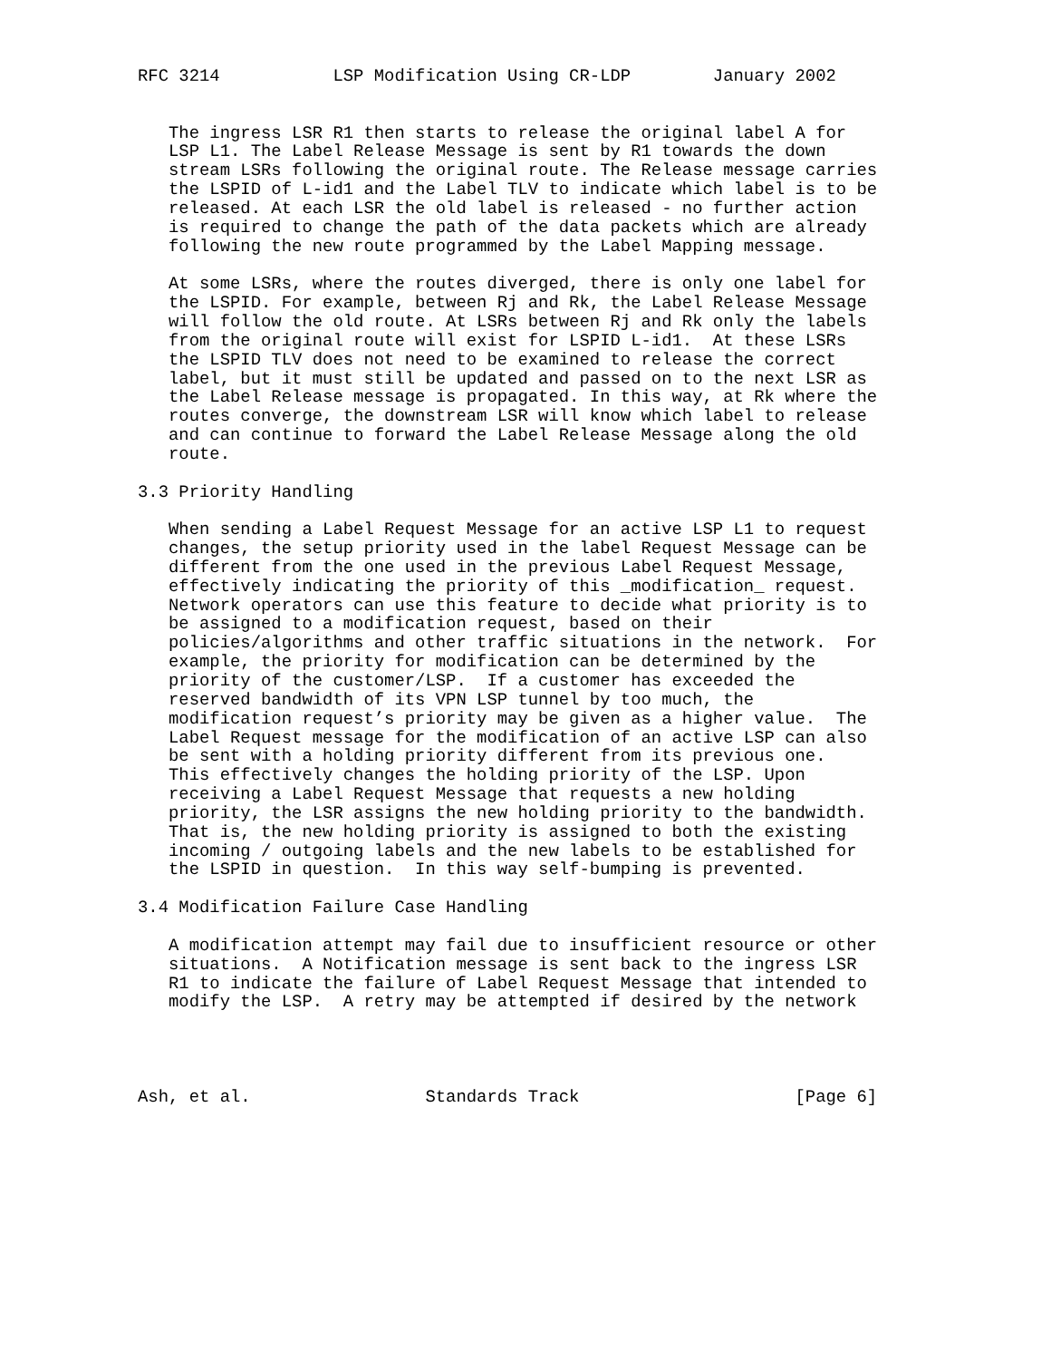RFC 3214           LSP Modification Using CR-LDP        January 2002


   The ingress LSR R1 then starts to release the original label A for
   LSP L1. The Label Release Message is sent by R1 towards the down
   stream LSRs following the original route. The Release message carries
   the LSPID of L-id1 and the Label TLV to indicate which label is to be
   released. At each LSR the old label is released - no further action
   is required to change the path of the data packets which are already
   following the new route programmed by the Label Mapping message.

   At some LSRs, where the routes diverged, there is only one label for
   the LSPID. For example, between Rj and Rk, the Label Release Message
   will follow the old route. At LSRs between Rj and Rk only the labels
   from the original route will exist for LSPID L-id1.  At these LSRs
   the LSPID TLV does not need to be examined to release the correct
   label, but it must still be updated and passed on to the next LSR as
   the Label Release message is propagated. In this way, at Rk where the
   routes converge, the downstream LSR will know which label to release
   and can continue to forward the Label Release Message along the old
   route.

3.3 Priority Handling

   When sending a Label Request Message for an active LSP L1 to request
   changes, the setup priority used in the label Request Message can be
   different from the one used in the previous Label Request Message,
   effectively indicating the priority of this _modification_ request.
   Network operators can use this feature to decide what priority is to
   be assigned to a modification request, based on their
   policies/algorithms and other traffic situations in the network.  For
   example, the priority for modification can be determined by the
   priority of the customer/LSP.  If a customer has exceeded the
   reserved bandwidth of its VPN LSP tunnel by too much, the
   modification request’s priority may be given as a higher value.  The
   Label Request message for the modification of an active LSP can also
   be sent with a holding priority different from its previous one.
   This effectively changes the holding priority of the LSP. Upon
   receiving a Label Request Message that requests a new holding
   priority, the LSR assigns the new holding priority to the bandwidth.
   That is, the new holding priority is assigned to both the existing
   incoming / outgoing labels and the new labels to be established for
   the LSPID in question.  In this way self-bumping is prevented.

3.4 Modification Failure Case Handling

   A modification attempt may fail due to insufficient resource or other
   situations.  A Notification message is sent back to the ingress LSR
   R1 to indicate the failure of Label Request Message that intended to
   modify the LSP.  A retry may be attempted if desired by the network




Ash, et al.                 Standards Track                     [Page 6]